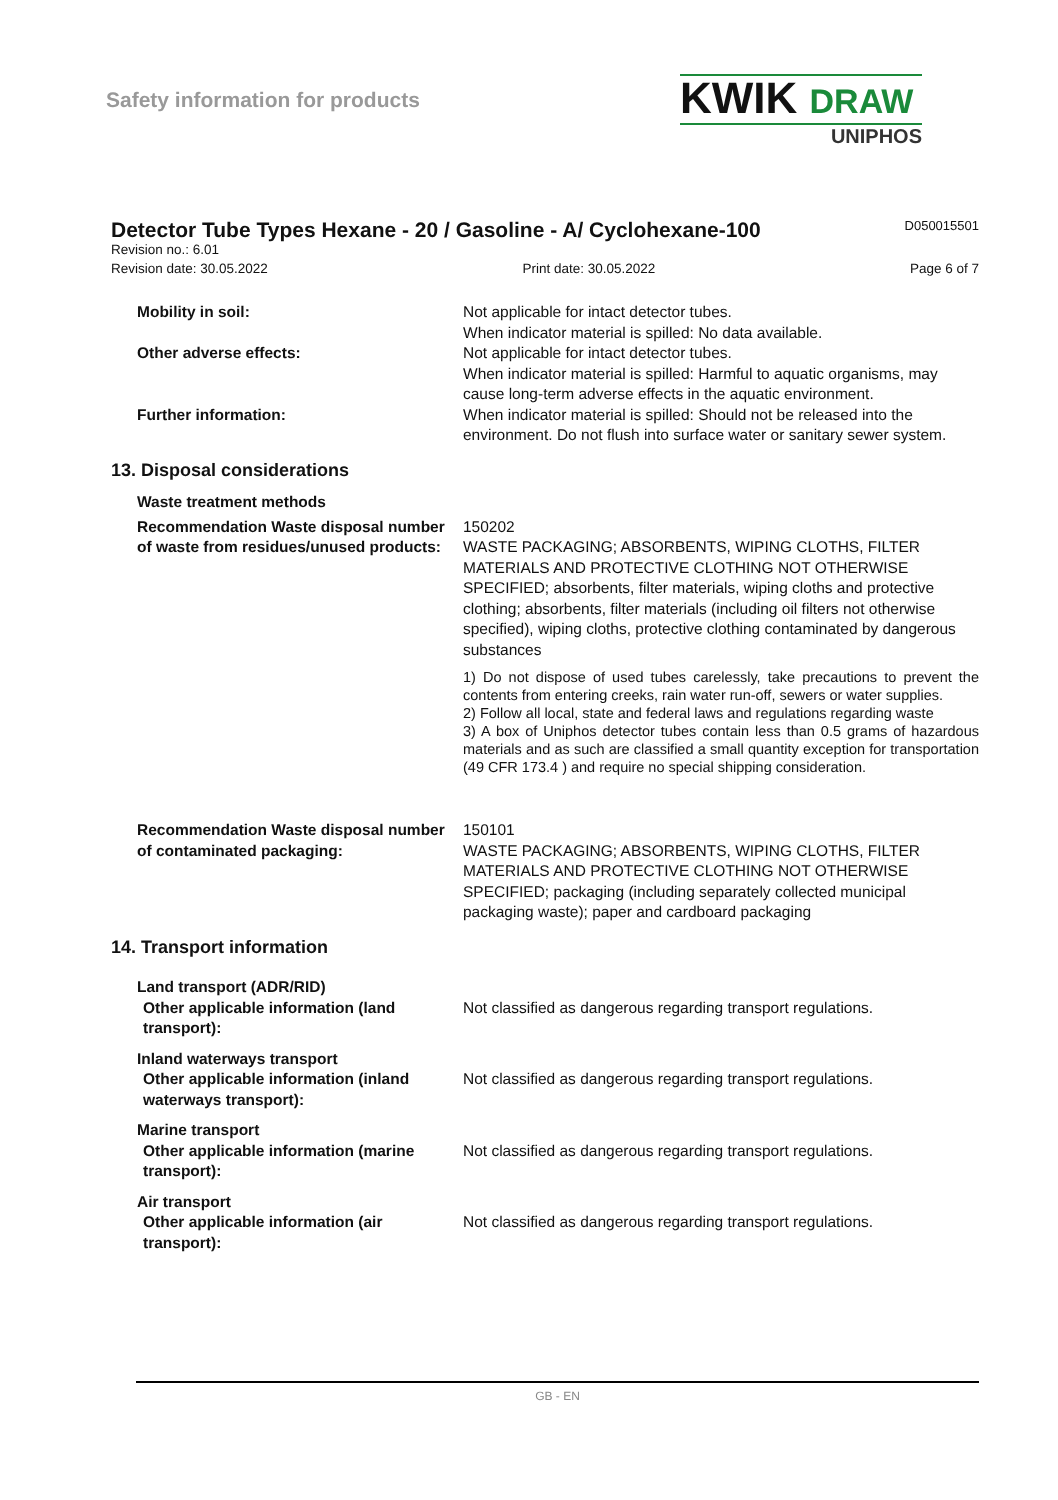Safety information for products
KWIK DRAW
UNIPHOS
Detector Tube Types Hexane - 20 / Gasoline - A/ Cyclohexane-100 D050015501
Revision no.: 6.01
Revision date: 30.05.2022 Print date: 30.05.2022 Page 6 of 7
Mobility in soil: Not applicable for intact detector tubes.
When indicator material is spilled: No data available.
Other adverse effects: Not applicable for intact detector tubes.
When indicator material is spilled: Harmful to aquatic organisms, may cause long-term adverse effects in the aquatic environment.
Further information: When indicator material is spilled: Should not be released into the environment. Do not flush into surface water or sanitary sewer system.
13. Disposal considerations
Waste treatment methods
Recommendation Waste disposal number of waste from residues/unused products:
150202
WASTE PACKAGING; ABSORBENTS, WIPING CLOTHS, FILTER MATERIALS AND PROTECTIVE CLOTHING NOT OTHERWISE SPECIFIED; absorbents, filter materials, wiping cloths and protective clothing; absorbents, filter materials (including oil filters not otherwise specified), wiping cloths, protective clothing contaminated by dangerous substances
1) Do not dispose of used tubes carelessly, take precautions to prevent the contents from entering creeks, rain water run-off, sewers or water supplies.
2) Follow all local, state and federal laws and regulations regarding waste
3) A box of Uniphos detector tubes contain less than 0.5 grams of hazardous materials and as such are classified a small quantity exception for transportation (49 CFR 173.4 ) and require no special shipping consideration.
Recommendation Waste disposal number of contaminated packaging:
150101
WASTE PACKAGING; ABSORBENTS, WIPING CLOTHS, FILTER MATERIALS AND PROTECTIVE CLOTHING NOT OTHERWISE SPECIFIED; packaging (including separately collected municipal packaging waste); paper and cardboard packaging
14. Transport information
Land transport (ADR/RID)
Other applicable information (land transport):
Not classified as dangerous regarding transport regulations.
Inland waterways transport
Other applicable information (inland waterways transport):
Not classified as dangerous regarding transport regulations.
Marine transport
Other applicable information (marine transport):
Not classified as dangerous regarding transport regulations.
Air transport
Other applicable information (air transport):
Not classified as dangerous regarding transport regulations.
GB - EN